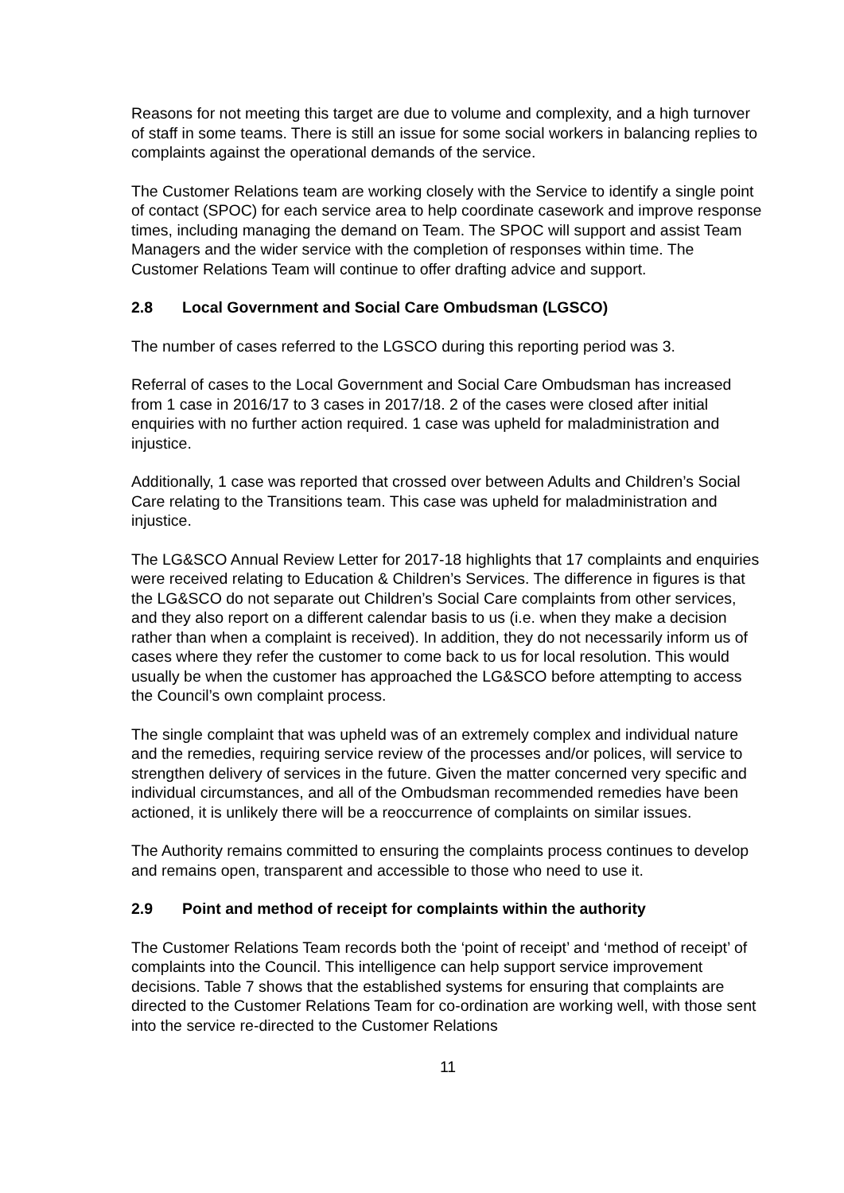Reasons for not meeting this target are due to volume and complexity, and a high turnover of staff in some teams. There is still an issue for some social workers in balancing replies to complaints against the operational demands of the service.
The Customer Relations team are working closely with the Service to identify a single point of contact (SPOC) for each service area to help coordinate casework and improve response times, including managing the demand on Team. The SPOC will support and assist Team Managers and the wider service with the completion of responses within time. The Customer Relations Team will continue to offer drafting advice and support.
2.8 Local Government and Social Care Ombudsman (LGSCO)
The number of cases referred to the LGSCO during this reporting period was 3.
Referral of cases to the Local Government and Social Care Ombudsman has increased from 1 case in 2016/17 to 3 cases in 2017/18. 2 of the cases were closed after initial enquiries with no further action required. 1 case was upheld for maladministration and injustice.
Additionally, 1 case was reported that crossed over between Adults and Children’s Social Care relating to the Transitions team. This case was upheld for maladministration and injustice.
The LG&SCO Annual Review Letter for 2017-18 highlights that 17 complaints and enquiries were received relating to Education & Children’s Services. The difference in figures is that the LG&SCO do not separate out Children’s Social Care complaints from other services, and they also report on a different calendar basis to us (i.e. when they make a decision rather than when a complaint is received). In addition, they do not necessarily inform us of cases where they refer the customer to come back to us for local resolution. This would usually be when the customer has approached the LG&SCO before attempting to access the Council’s own complaint process.
The single complaint that was upheld was of an extremely complex and individual nature and the remedies, requiring service review of the processes and/or polices, will service to strengthen delivery of services in the future. Given the matter concerned very specific and individual circumstances, and all of the Ombudsman recommended remedies have been actioned, it is unlikely there will be a reoccurrence of complaints on similar issues.
The Authority remains committed to ensuring the complaints process continues to develop and remains open, transparent and accessible to those who need to use it.
2.9 Point and method of receipt for complaints within the authority
The Customer Relations Team records both the ‘point of receipt’ and ‘method of receipt’ of complaints into the Council. This intelligence can help support service improvement decisions. Table 7 shows that the established systems for ensuring that complaints are directed to the Customer Relations Team for co-ordination are working well, with those sent into the service re-directed to the Customer Relations
11